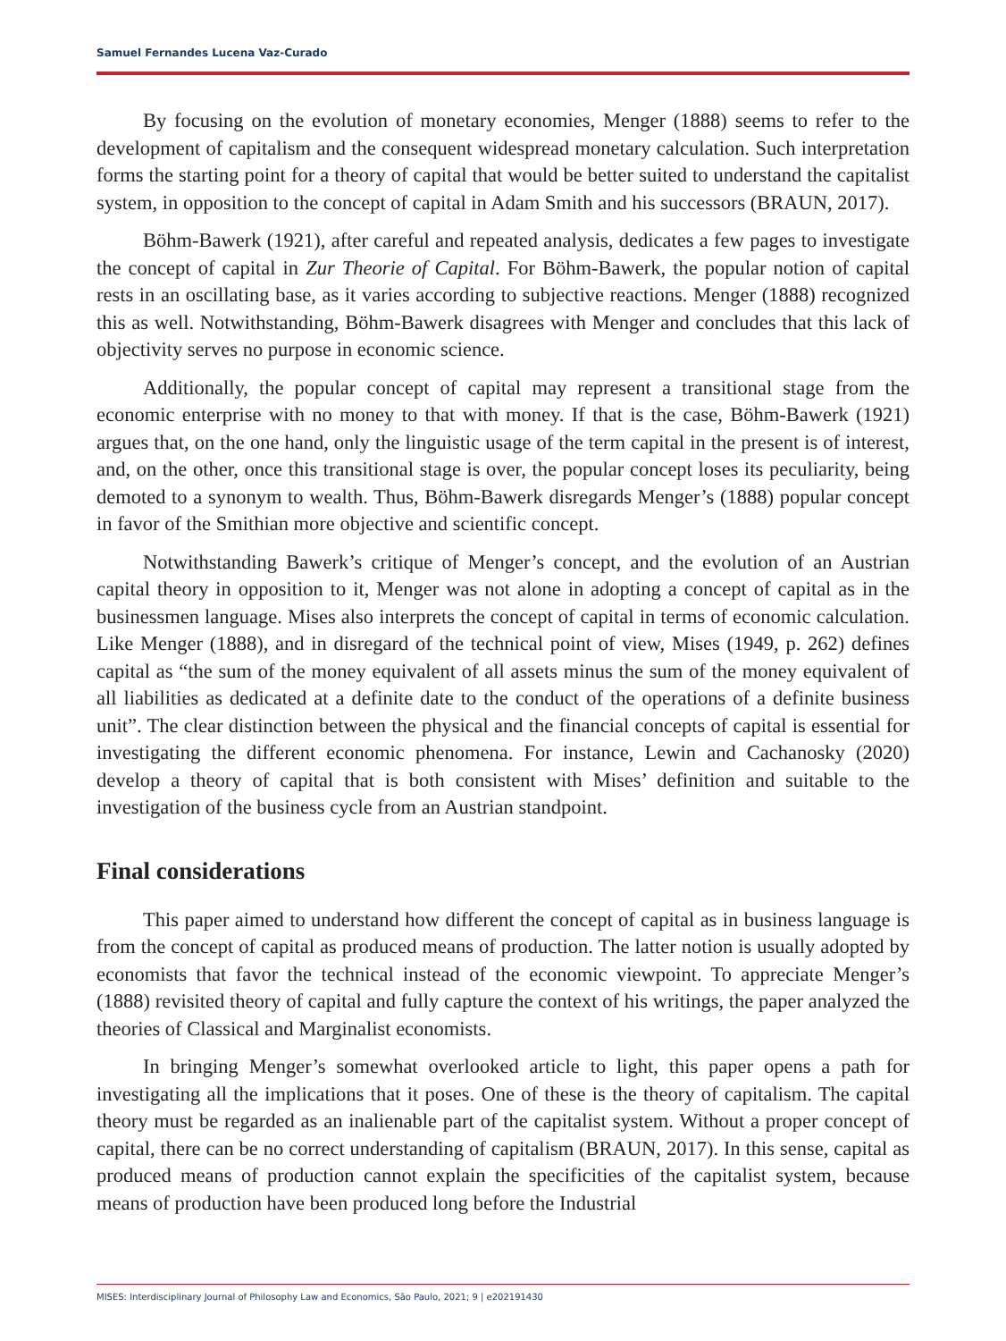Samuel Fernandes Lucena Vaz-Curado
By focusing on the evolution of monetary economies, Menger (1888) seems to refer to the development of capitalism and the consequent widespread monetary calculation. Such interpretation forms the starting point for a theory of capital that would be better suited to understand the capitalist system, in opposition to the concept of capital in Adam Smith and his successors (BRAUN, 2017).
Böhm-Bawerk (1921), after careful and repeated analysis, dedicates a few pages to investigate the concept of capital in Zur Theorie of Capital. For Böhm-Bawerk, the popular notion of capital rests in an oscillating base, as it varies according to subjective reactions. Menger (1888) recognized this as well. Notwithstanding, Böhm-Bawerk disagrees with Menger and concludes that this lack of objectivity serves no purpose in economic science.
Additionally, the popular concept of capital may represent a transitional stage from the economic enterprise with no money to that with money. If that is the case, Böhm-Bawerk (1921) argues that, on the one hand, only the linguistic usage of the term capital in the present is of interest, and, on the other, once this transitional stage is over, the popular concept loses its peculiarity, being demoted to a synonym to wealth. Thus, Böhm-Bawerk disregards Menger’s (1888) popular concept in favor of the Smithian more objective and scientific concept.
Notwithstanding Bawerk’s critique of Menger’s concept, and the evolution of an Austrian capital theory in opposition to it, Menger was not alone in adopting a concept of capital as in the businessmen language. Mises also interprets the concept of capital in terms of economic calculation. Like Menger (1888), and in disregard of the technical point of view, Mises (1949, p. 262) defines capital as “the sum of the money equivalent of all assets minus the sum of the money equivalent of all liabilities as dedicated at a definite date to the conduct of the operations of a definite business unit”. The clear distinction between the physical and the financial concepts of capital is essential for investigating the different economic phenomena. For instance, Lewin and Cachanosky (2020) develop a theory of capital that is both consistent with Mises’ definition and suitable to the investigation of the business cycle from an Austrian standpoint.
Final considerations
This paper aimed to understand how different the concept of capital as in business language is from the concept of capital as produced means of production. The latter notion is usually adopted by economists that favor the technical instead of the economic viewpoint. To appreciate Menger’s (1888) revisited theory of capital and fully capture the context of his writings, the paper analyzed the theories of Classical and Marginalist economists.
In bringing Menger’s somewhat overlooked article to light, this paper opens a path for investigating all the implications that it poses. One of these is the theory of capitalism. The capital theory must be regarded as an inalienable part of the capitalist system. Without a proper concept of capital, there can be no correct understanding of capitalism (BRAUN, 2017). In this sense, capital as produced means of production cannot explain the specificities of the capitalist system, because means of production have been produced long before the Industrial
MISES: Interdisciplinary Journal of Philosophy Law and Economics, São Paulo, 2021; 9 | e202191430